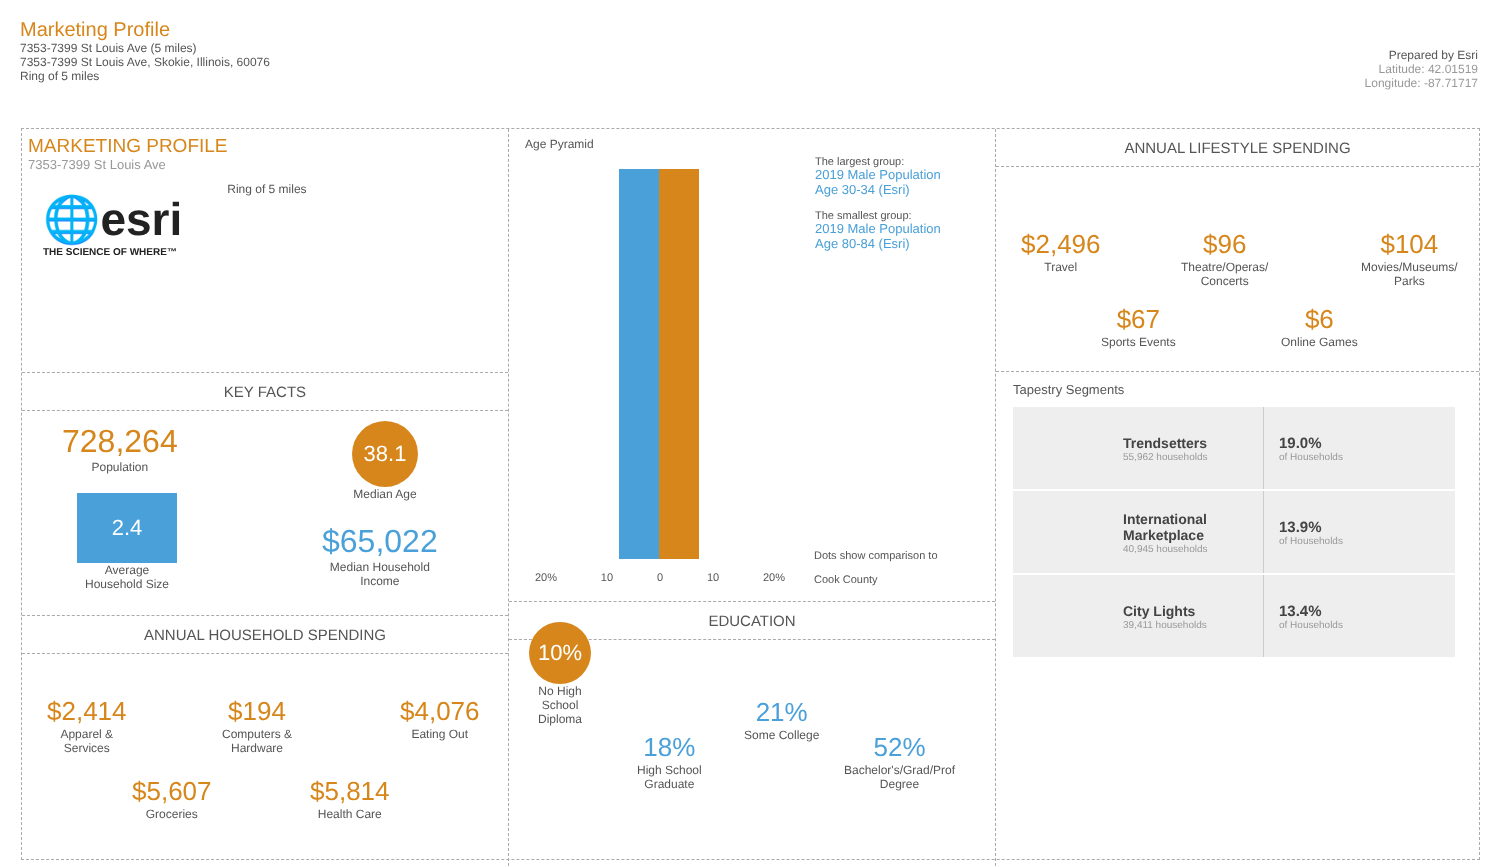Marketing Profile
7353-7399 St Louis Ave (5 miles)
7353-7399 St Louis Ave, Skokie, Illinois, 60076
Ring of 5 miles
Prepared by Esri
Latitude: 42.01519
Longitude: -87.71717
MARKETING PROFILE
7353-7399 St Louis Ave
🌐esri
THE SCIENCE OF WHERE™
Ring of 5 miles
KEY FACTS
728,264
Population
38.1
Median Age
2.4
Average
Household Size
$65,022
Median Household
Income
ANNUAL HOUSEHOLD SPENDING
$2,414
Apparel &
Services
$194
Computers &
Hardware
$4,076
Eating Out
$5,607
Groceries
$5,814
Health Care
Age Pyramid
The largest group:
2019 Male Population
Age 30-34 (Esri)
The smallest group:
2019 Male Population
Age 80-84 (Esri)
20% 10 0 10 20%
Dots show comparison to
Cook County
EDUCATION
10%
No High
School
Diploma
18%
High School
Graduate
21%
Some College
52%
Bachelor's/Grad/Prof
Degree
ANNUAL LIFESTYLE SPENDING
$2,496
Travel
$96
Theatre/Operas/
Concerts
$104
Movies/Museums/
Parks
$67
Sports Events
$6
Online Games
Tapestry Segments
Trendsetters
55,962 households
19.0%
of Households
International Marketplace
40,945 households
13.9%
of Households
City Lights
39,411 households
13.4%
of Households